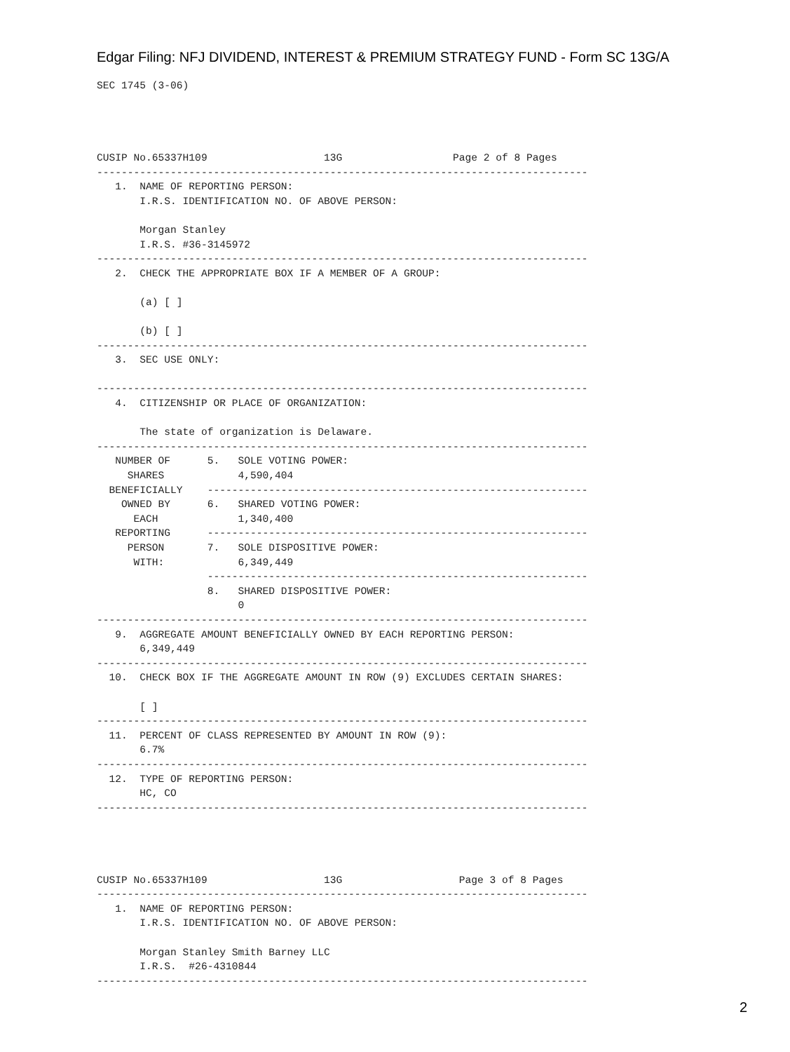Edgar Filing: NFJ DIVIDEND, INTEREST & PREMIUM STRATEGY FUND - Form SC 13G/A
SEC 1745 (3-06)




CUSIP No.65337H109                   13G                  Page 2 of 8 Pages
--------------------------------------------------------------------------------
   1.  NAME OF REPORTING PERSON:
       I.R.S. IDENTIFICATION NO. OF ABOVE PERSON:

       Morgan Stanley
       I.R.S. #36-3145972
--------------------------------------------------------------------------------
   2.  CHECK THE APPROPRIATE BOX IF A MEMBER OF A GROUP:

       (a) [ ]

       (b) [ ]
--------------------------------------------------------------------------------
   3.  SEC USE ONLY:

--------------------------------------------------------------------------------
   4.  CITIZENSHIP OR PLACE OF ORGANIZATION:

       The state of organization is Delaware.
--------------------------------------------------------------------------------
   NUMBER OF      5.   SOLE VOTING POWER:
     SHARES            4,590,404
  BENEFICIALLY    --------------------------------------------------------------
    OWNED BY      6.   SHARED VOTING POWER:
      EACH             1,340,400
   REPORTING      --------------------------------------------------------------
     PERSON       7.   SOLE DISPOSITIVE POWER:
      WITH:            6,349,449
                  --------------------------------------------------------------
                  8.   SHARED DISPOSITIVE POWER:
                       0
--------------------------------------------------------------------------------
   9.  AGGREGATE AMOUNT BENEFICIALLY OWNED BY EACH REPORTING PERSON:
       6,349,449
--------------------------------------------------------------------------------
  10.  CHECK BOX IF THE AGGREGATE AMOUNT IN ROW (9) EXCLUDES CERTAIN SHARES:

       [ ]
--------------------------------------------------------------------------------
  11.  PERCENT OF CLASS REPRESENTED BY AMOUNT IN ROW (9):
       6.7%
--------------------------------------------------------------------------------
  12.  TYPE OF REPORTING PERSON:
       HC, CO
--------------------------------------------------------------------------------




CUSIP No.65337H109                   13G                   Page 3 of 8 Pages
--------------------------------------------------------------------------------
   1.  NAME OF REPORTING PERSON:
       I.R.S. IDENTIFICATION NO. OF ABOVE PERSON:

       Morgan Stanley Smith Barney LLC
       I.R.S.  #26-4310844
--------------------------------------------------------------------------------
2